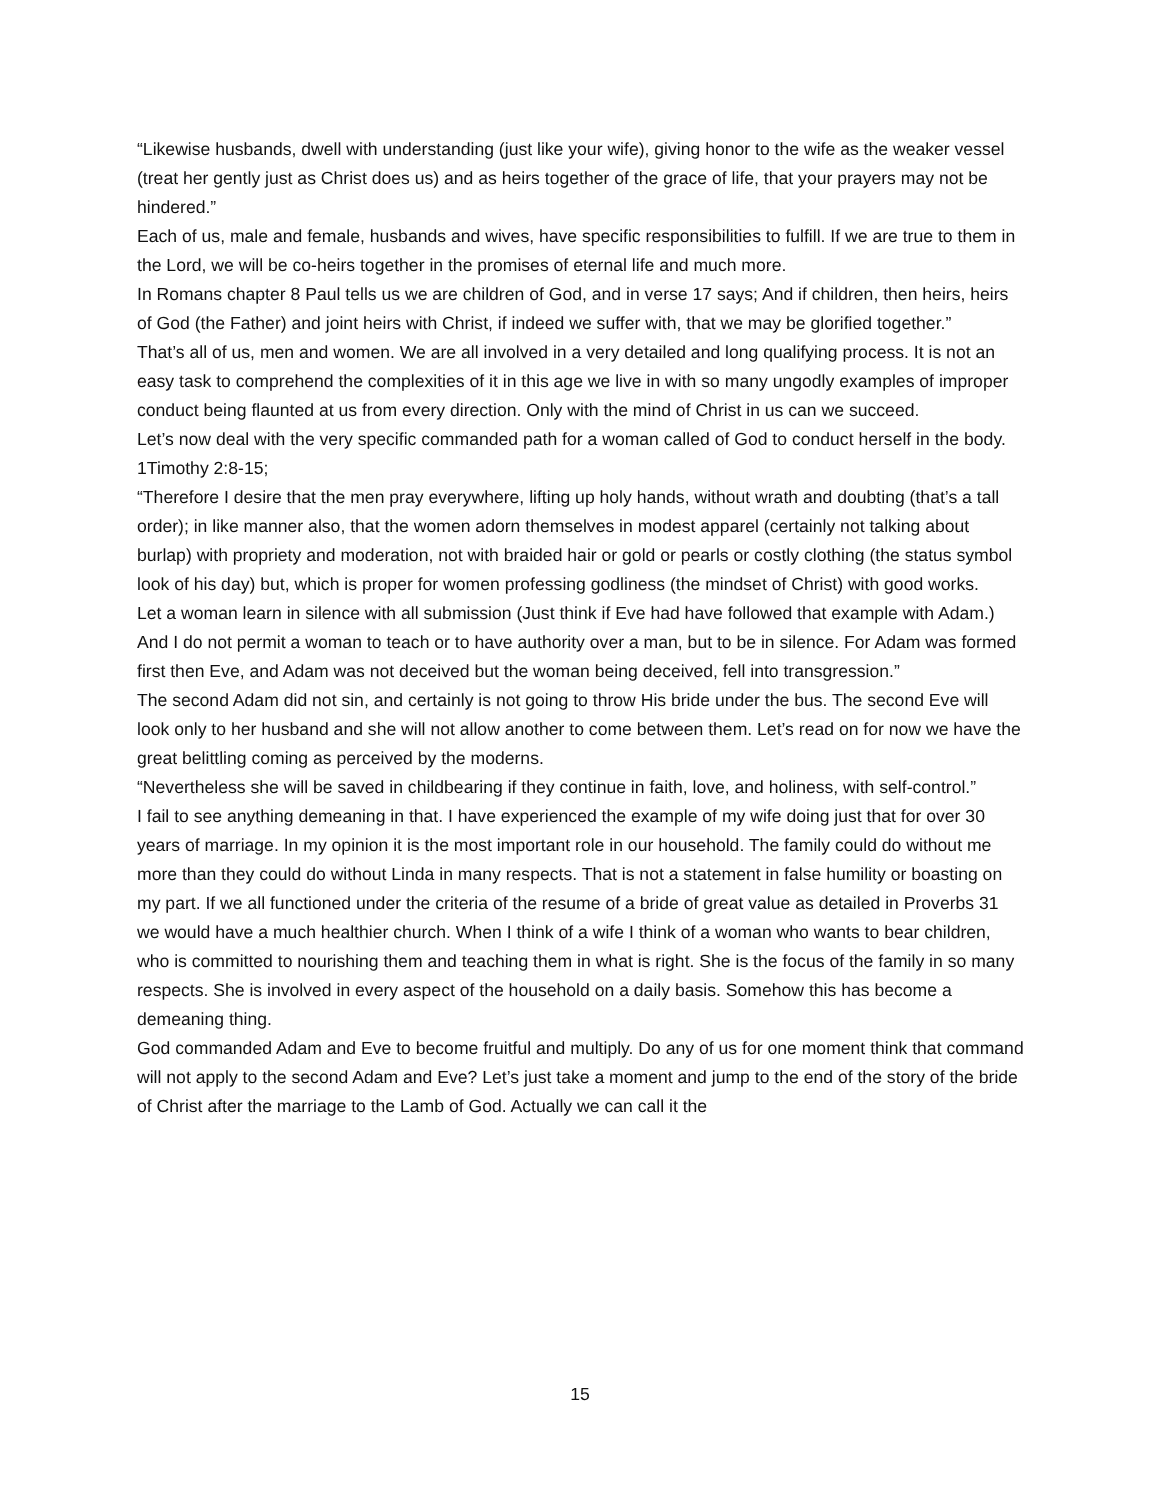“Likewise husbands, dwell with understanding (just like your wife), giving honor to the wife as the weaker vessel (treat her gently just as Christ does us) and as heirs together of the grace of life, that your prayers may not be hindered.”
Each of us, male and female, husbands and wives, have specific responsibilities to fulfill. If we are true to them in the Lord, we will be co-heirs together in the promises of eternal life and much more.
In Romans chapter 8 Paul tells us we are children of God, and in verse 17 says; And if children, then heirs, heirs of God (the Father) and joint heirs with Christ, if indeed we suffer with, that we may be glorified together.”
That’s all of us, men and women. We are all involved in a very detailed and long qualifying process. It is not an easy task to comprehend the complexities of it in this age we live in with so many ungodly examples of improper conduct being flaunted at us from every direction. Only with the mind of Christ in us can we succeed.
Let’s now deal with the very specific commanded path for a woman called of God to conduct herself in the body.
1Timothy 2:8-15;
“Therefore I desire that the men pray everywhere, lifting up holy hands, without wrath and doubting (that’s a tall order); in like manner also, that the women adorn themselves in modest apparel (certainly not talking about burlap) with propriety and moderation, not with braided hair or gold or pearls or costly clothing (the status symbol look of his day) but, which is proper for women professing godliness (the mindset of Christ) with good works.
Let a woman learn in silence with all submission (Just think if Eve had have followed that example with Adam.)
And I do not permit a woman to teach or to have authority over a man, but to be in silence. For Adam was formed first then Eve, and Adam was not deceived but the woman being deceived, fell into transgression.”
The second Adam did not sin, and certainly is not going to throw His bride under the bus. The second Eve will look only to her husband and she will not allow another to come between them. Let’s read on for now we have the great belittling coming as perceived by the moderns.
“Nevertheless she will be saved in childbearing if they continue in faith, love, and holiness, with self-control.”
I fail to see anything demeaning in that. I have experienced the example of my wife doing just that for over 30 years of marriage. In my opinion it is the most important role in our household. The family could do without me more than they could do without Linda in many respects. That is not a statement in false humility or boasting on my part. If we all functioned under the criteria of the resume of a bride of great value as detailed in Proverbs 31 we would have a much healthier church. When I think of a wife I think of a woman who wants to bear children, who is committed to nourishing them and teaching them in what is right. She is the focus of the family in so many respects. She is involved in every aspect of the household on a daily basis. Somehow this has become a demeaning thing.
God commanded Adam and Eve to become fruitful and multiply. Do any of us for one moment think that command will not apply to the second Adam and Eve? Let’s just take a moment and jump to the end of the story of the bride of Christ after the marriage to the Lamb of God. Actually we can call it the
15